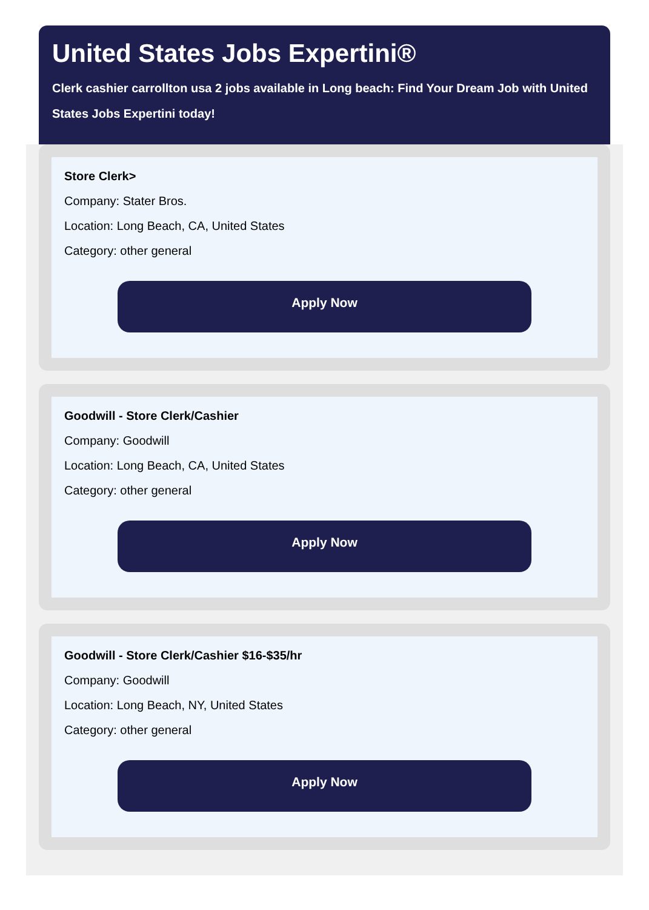United States Jobs Expertini®
Clerk cashier carrollton usa 2 jobs available in Long beach: Find Your Dream Job with United States Jobs Expertini today!
Store Clerk>
Company: Stater Bros.
Location: Long Beach, CA, United States
Category: other general
Apply Now
Goodwill - Store Clerk/Cashier
Company: Goodwill
Location: Long Beach, CA, United States
Category: other general
Apply Now
Goodwill - Store Clerk/Cashier $16-$35/hr
Company: Goodwill
Location: Long Beach, NY, United States
Category: other general
Apply Now